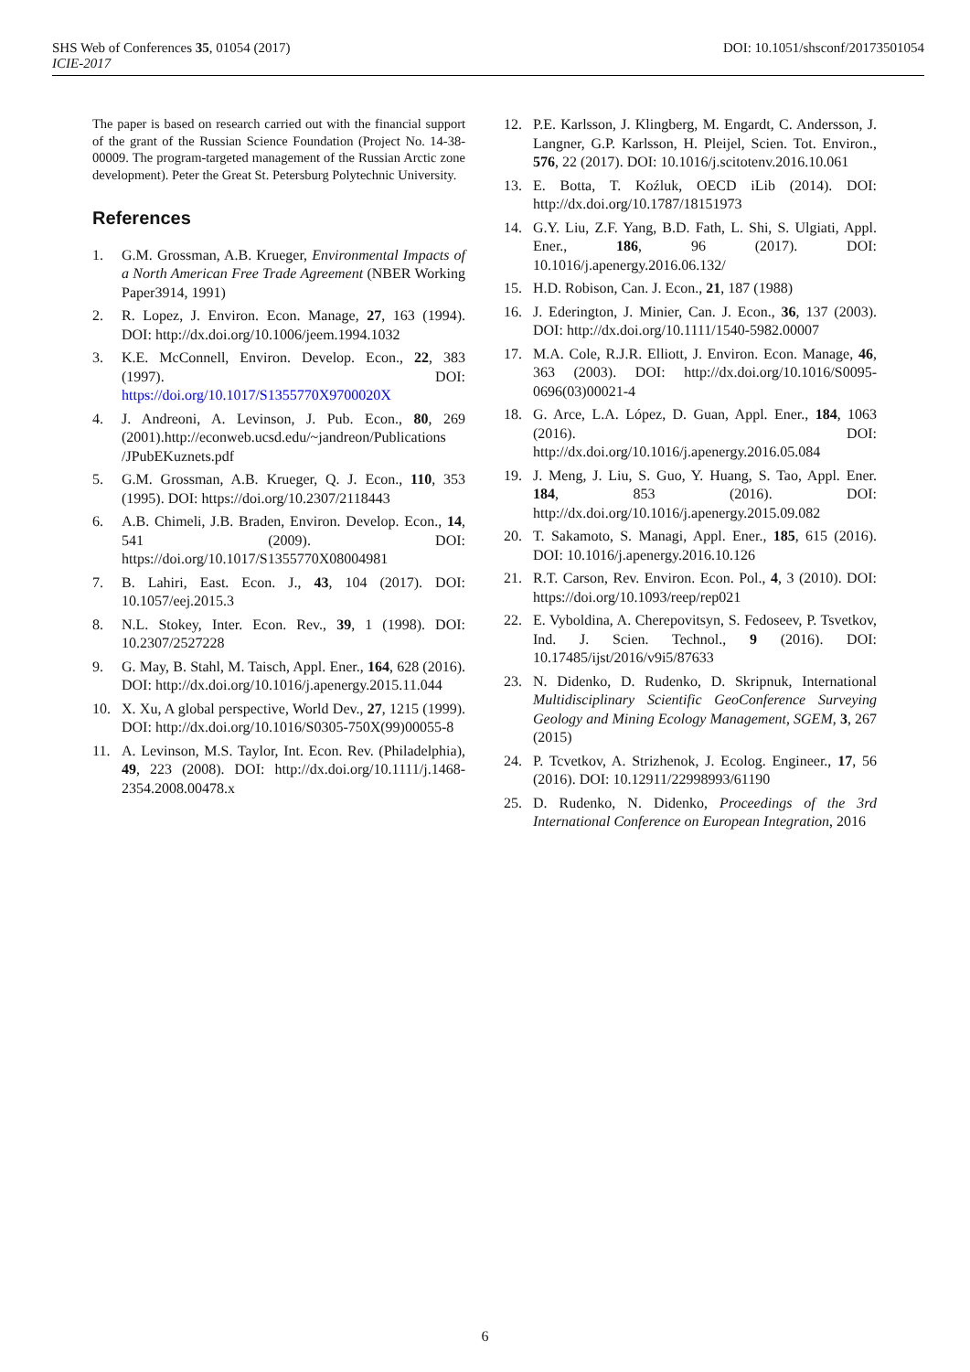DOI: 10.1051/shsconf/20173501054 SHS Web of Conferences 35, 01054 (2017)
ICIE-2017
The paper is based on research carried out with the financial support of the grant of the Russian Science Foundation (Project No. 14-38-00009. The program-targeted management of the Russian Arctic zone development). Peter the Great St. Petersburg Polytechnic University.
References
1. G.M. Grossman, A.B. Krueger, Environmental Impacts of a North American Free Trade Agreement (NBER Working Paper3914, 1991)
2. R. Lopez, J. Environ. Econ. Manage, 27, 163 (1994). DOI: http://dx.doi.org/10.1006/jeem.1994.1032
3. K.E. McConnell, Environ. Develop. Econ., 22, 383 (1997). DOI: https://doi.org/10.1017/S1355770X9700020X
4. J. Andreoni, A. Levinson, J. Pub. Econ., 80, 269 (2001).http://econweb.ucsd.edu/~jandreon/Publications /JPubEKuznets.pdf
5. G.M. Grossman, A.B. Krueger, Q. J. Econ., 110, 353 (1995). DOI: https://doi.org/10.2307/2118443
6. A.B. Chimeli, J.B. Braden, Environ. Develop. Econ., 14, 541 (2009). DOI: https://doi.org/10.1017/S1355770X08004981
7. B. Lahiri, East. Econ. J., 43, 104 (2017). DOI: 10.1057/eej.2015.3
8. N.L. Stokey, Inter. Econ. Rev., 39, 1 (1998). DOI: 10.2307/2527228
9. G. May, B. Stahl, M. Taisch, Appl. Ener., 164, 628 (2016). DOI: http://dx.doi.org/10.1016/j.apenergy.2015.11.044
10. X. Xu, A global perspective, World Dev., 27, 1215 (1999). DOI: http://dx.doi.org/10.1016/S0305-750X(99)00055-8
11. A. Levinson, M.S. Taylor, Int. Econ. Rev. (Philadelphia), 49, 223 (2008). DOI: http://dx.doi.org/10.1111/j.1468-2354.2008.00478.x
12. P.E. Karlsson, J. Klingberg, M. Engardt, C. Andersson, J. Langner, G.P. Karlsson, H. Pleijel, Scien. Tot. Environ., 576, 22 (2017). DOI: 10.1016/j.scitotenv.2016.10.061
13. E. Botta, T. Koźluk, OECD iLib (2014). DOI: http://dx.doi.org/10.1787/18151973
14. G.Y. Liu, Z.F. Yang, B.D. Fath, L. Shi, S. Ulgiati, Appl. Ener., 186, 96 (2017). DOI: 10.1016/j.apenergy.2016.06.132/
15. H.D. Robison, Can. J. Econ., 21, 187 (1988)
16. J. Ederington, J. Minier, Can. J. Econ., 36, 137 (2003). DOI: http://dx.doi.org/10.1111/1540-5982.00007
17. M.A. Cole, R.J.R. Elliott, J. Environ. Econ. Manage, 46, 363 (2003). DOI: http://dx.doi.org/10.1016/S0095-0696(03)00021-4
18. G. Arce, L.A. López, D. Guan, Appl. Ener., 184, 1063 (2016). DOI: http://dx.doi.org/10.1016/j.apenergy.2016.05.084
19. J. Meng, J. Liu, S. Guo, Y. Huang, S. Tao, Appl. Ener. 184, 853 (2016). DOI: http://dx.doi.org/10.1016/j.apenergy.2015.09.082
20. T. Sakamoto, S. Managi, Appl. Ener., 185, 615 (2016). DOI: 10.1016/j.apenergy.2016.10.126
21. R.T. Carson, Rev. Environ. Econ. Pol., 4, 3 (2010). DOI: https://doi.org/10.1093/reep/rep021
22. E. Vyboldina, A. Cherepovitsyn, S. Fedoseev, P. Tsvetkov, Ind. J. Scien. Technol., 9 (2016). DOI: 10.17485/ijst/2016/v9i5/87633
23. N. Didenko, D. Rudenko, D. Skripnuk, International Multidisciplinary Scientific GeoConference Surveying Geology and Mining Ecology Management, SGEM, 3, 267 (2015)
24. P. Tcvetkov, A. Strizhenok, J. Ecolog. Engineer., 17, 56 (2016). DOI: 10.12911/22998993/61190
25. D. Rudenko, N. Didenko, Proceedings of the 3rd International Conference on European Integration, 2016
6